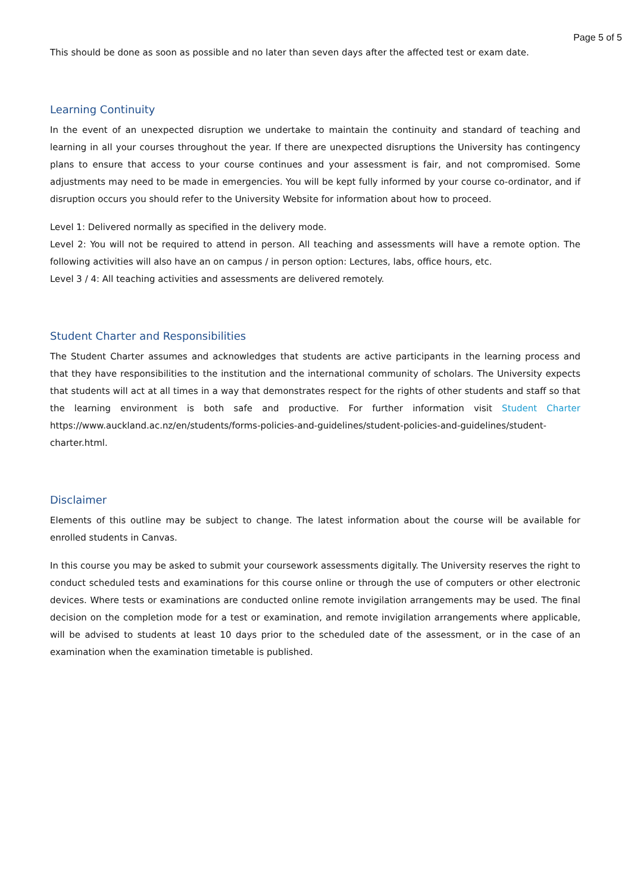Page 5 of 5
This should be done as soon as possible and no later than seven days after the affected test or exam date.
Learning Continuity
In the event of an unexpected disruption we undertake to maintain the continuity and standard of teaching and learning in all your courses throughout the year. If there are unexpected disruptions the University has contingency plans to ensure that access to your course continues and your assessment is fair, and not compromised. Some adjustments may need to be made in emergencies. You will be kept fully informed by your course co-ordinator, and if disruption occurs you should refer to the University Website for information about how to proceed.
Level 1: Delivered normally as specified in the delivery mode.
Level 2: You will not be required to attend in person. All teaching and assessments will have a remote option. The following activities will also have an on campus / in person option: Lectures, labs, office hours, etc.
Level 3 / 4: All teaching activities and assessments are delivered remotely.
Student Charter and Responsibilities
The Student Charter assumes and acknowledges that students are active participants in the learning process and that they have responsibilities to the institution and the international community of scholars. The University expects that students will act at all times in a way that demonstrates respect for the rights of other students and staff so that the learning environment is both safe and productive. For further information visit Student Charter https://www.auckland.ac.nz/en/students/forms-policies-and-guidelines/student-policies-and-guidelines/student-charter.html.
Disclaimer
Elements of this outline may be subject to change. The latest information about the course will be available for enrolled students in Canvas.
In this course you may be asked to submit your coursework assessments digitally. The University reserves the right to conduct scheduled tests and examinations for this course online or through the use of computers or other electronic devices. Where tests or examinations are conducted online remote invigilation arrangements may be used. The final decision on the completion mode for a test or examination, and remote invigilation arrangements where applicable, will be advised to students at least 10 days prior to the scheduled date of the assessment, or in the case of an examination when the examination timetable is published.